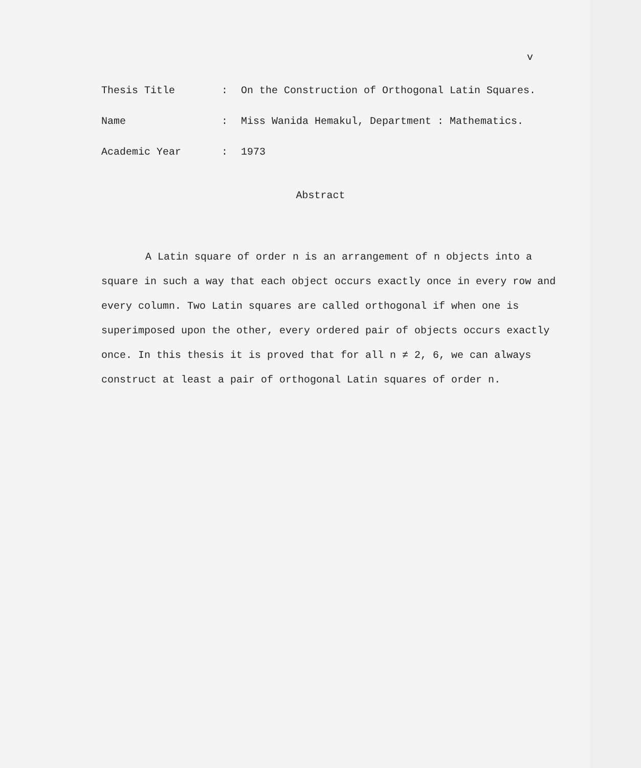v
Thesis Title: On the Construction of Orthogonal Latin Squares.
Name: Miss Wanida Hemakul, Department : Mathematics.
Academic Year: 1973
Abstract
A Latin square of order n is an arrangement of n objects into a square in such a way that each object occurs exactly once in every row and every column. Two Latin squares are called orthogonal if when one is superimposed upon the other, every ordered pair of objects occurs exactly once. In this thesis it is proved that for all n ≠ 2, 6, we can always construct at least a pair of orthogonal Latin squares of order n.